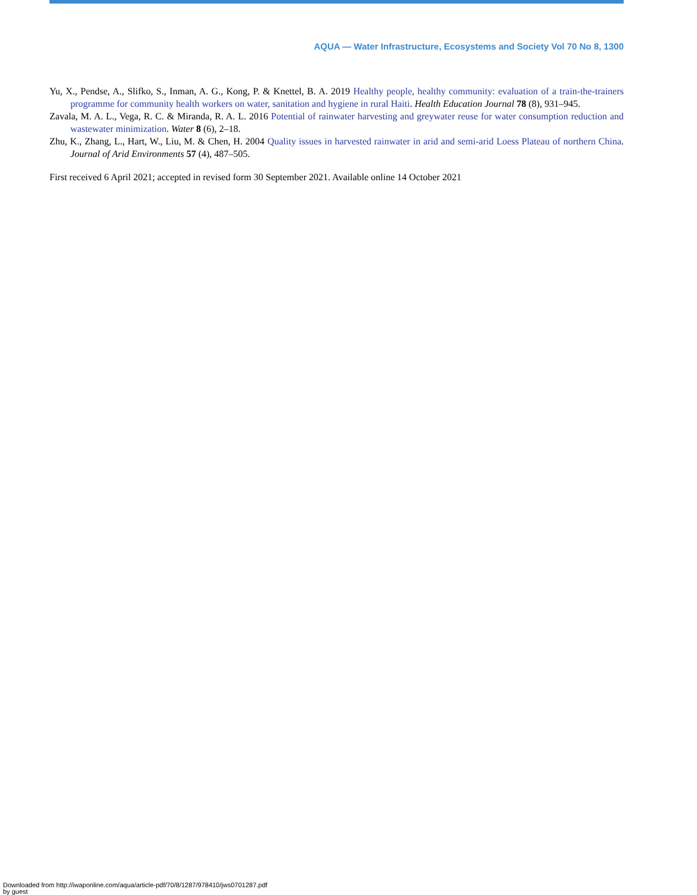AQUA — Water Infrastructure, Ecosystems and Society Vol 70 No 8, 1300
Yu, X., Pendse, A., Slifko, S., Inman, A. G., Kong, P. & Knettel, B. A. 2019 Healthy people, healthy community: evaluation of a train-the-trainers programme for community health workers on water, sanitation and hygiene in rural Haiti. Health Education Journal 78 (8), 931–945.
Zavala, M. A. L., Vega, R. C. & Miranda, R. A. L. 2016 Potential of rainwater harvesting and greywater reuse for water consumption reduction and wastewater minimization. Water 8 (6), 2–18.
Zhu, K., Zhang, L., Hart, W., Liu, M. & Chen, H. 2004 Quality issues in harvested rainwater in arid and semi-arid Loess Plateau of northern China. Journal of Arid Environments 57 (4), 487–505.
First received 6 April 2021; accepted in revised form 30 September 2021. Available online 14 October 2021
Downloaded from http://iwaponline.com/aqua/article-pdf/70/8/1287/978410/jws0701287.pdf
by guest